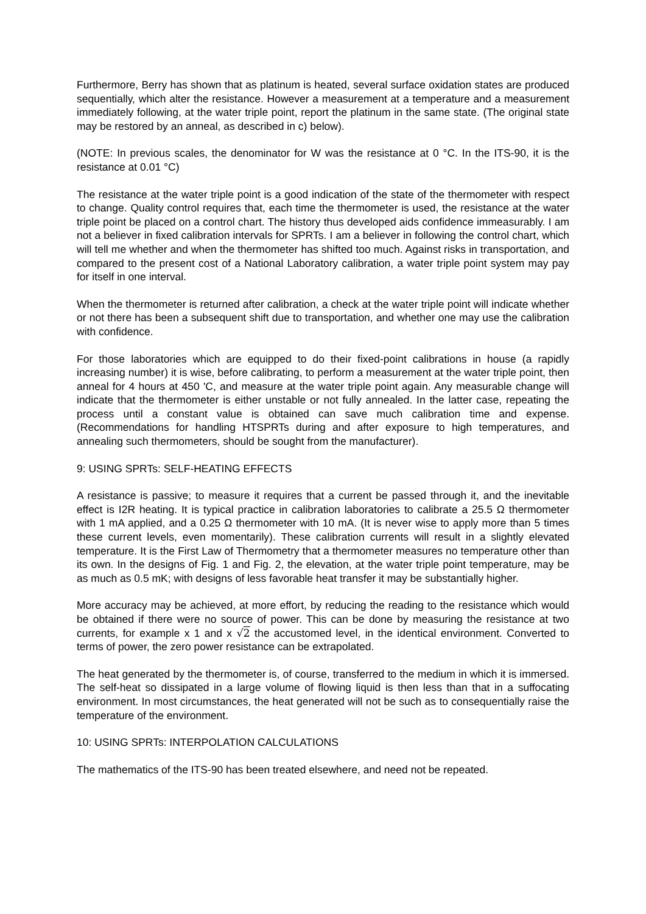Furthermore, Berry has shown that as platinum is heated, several surface oxidation states are produced sequentially, which alter the resistance. However a measurement at a temperature and a measurement immediately following, at the water triple point, report the platinum in the same state. (The original state may be restored by an anneal, as described in c) below).
(NOTE: In previous scales, the denominator for W was the resistance at 0 °C. In the ITS-90, it is the resistance at 0.01 °C)
The resistance at the water triple point is a good indication of the state of the thermometer with respect to change. Quality control requires that, each time the thermometer is used, the resistance at the water triple point be placed on a control chart. The history thus developed aids confidence immeasurably. I am not a believer in fixed calibration intervals for SPRTs. I am a believer in following the control chart, which will tell me whether and when the thermometer has shifted too much. Against risks in transportation, and compared to the present cost of a National Laboratory calibration, a water triple point system may pay for itself in one interval.
When the thermometer is returned after calibration, a check at the water triple point will indicate whether or not there has been a subsequent shift due to transportation, and whether one may use the calibration with confidence.
For those laboratories which are equipped to do their fixed-point calibrations in house (a rapidly increasing number) it is wise, before calibrating, to perform a measurement at the water triple point, then anneal for 4 hours at 450 'C, and measure at the water triple point again. Any measurable change will indicate that the thermometer is either unstable or not fully annealed. In the latter case, repeating the process until a constant value is obtained can save much calibration time and expense. (Recommendations for handling HTSPRTs during and after exposure to high temperatures, and annealing such thermometers, should be sought from the manufacturer).
9: USING SPRTs: SELF-HEATING EFFECTS
A resistance is passive; to measure it requires that a current be passed through it, and the inevitable effect is I2R heating. It is typical practice in calibration laboratories to calibrate a 25.5 Ω thermometer with 1 mA applied, and a 0.25 Ω thermometer with 10 mA. (It is never wise to apply more than 5 times these current levels, even momentarily). These calibration currents will result in a slightly elevated temperature. It is the First Law of Thermometry that a thermometer measures no temperature other than its own. In the designs of Fig. 1 and Fig. 2, the elevation, at the water triple point temperature, may be as much as 0.5 mK; with designs of less favorable heat transfer it may be substantially higher.
More accuracy may be achieved, at more effort, by reducing the reading to the resistance which would be obtained if there were no source of power. This can be done by measuring the resistance at two currents, for example x 1 and x √2 the accustomed level, in the identical environment. Converted to terms of power, the zero power resistance can be extrapolated.
The heat generated by the thermometer is, of course, transferred to the medium in which it is immersed. The self-heat so dissipated in a large volume of flowing liquid is then less than that in a suffocating environment. In most circumstances, the heat generated will not be such as to consequentially raise the temperature of the environment.
10: USING SPRTs: INTERPOLATION CALCULATIONS
The mathematics of the ITS-90 has been treated elsewhere, and need not be repeated.